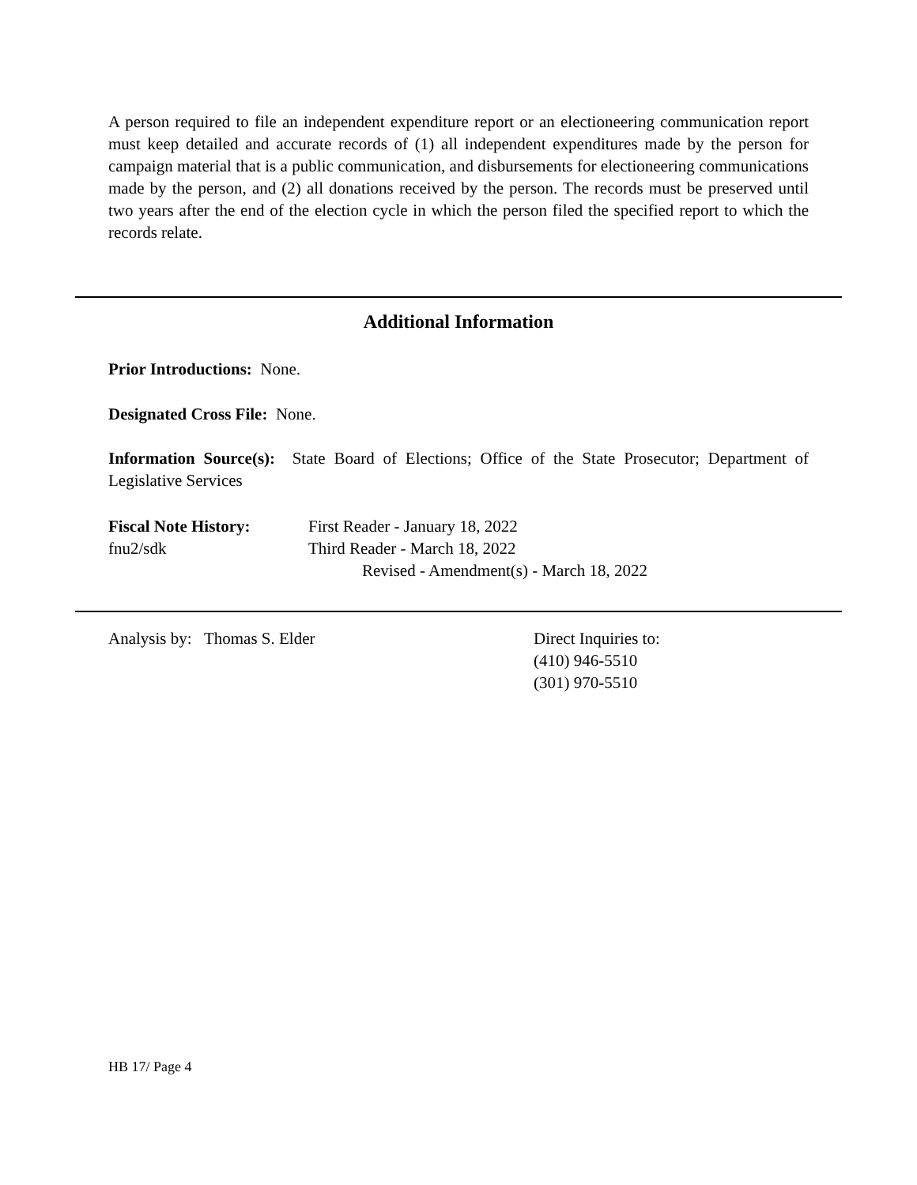A person required to file an independent expenditure report or an electioneering communication report must keep detailed and accurate records of (1) all independent expenditures made by the person for campaign material that is a public communication, and disbursements for electioneering communications made by the person, and (2) all donations received by the person. The records must be preserved until two years after the end of the election cycle in which the person filed the specified report to which the records relate.
Additional Information
Prior Introductions: None.
Designated Cross File: None.
Information Source(s): State Board of Elections; Office of the State Prosecutor; Department of Legislative Services
Fiscal Note History:
fnu2/sdk
First Reader - January 18, 2022
Third Reader - March 18, 2022
Revised - Amendment(s) - March 18, 2022
Analysis by: Thomas S. Elder Direct Inquiries to:
(410) 946-5510
(301) 970-5510
HB 17/ Page 4